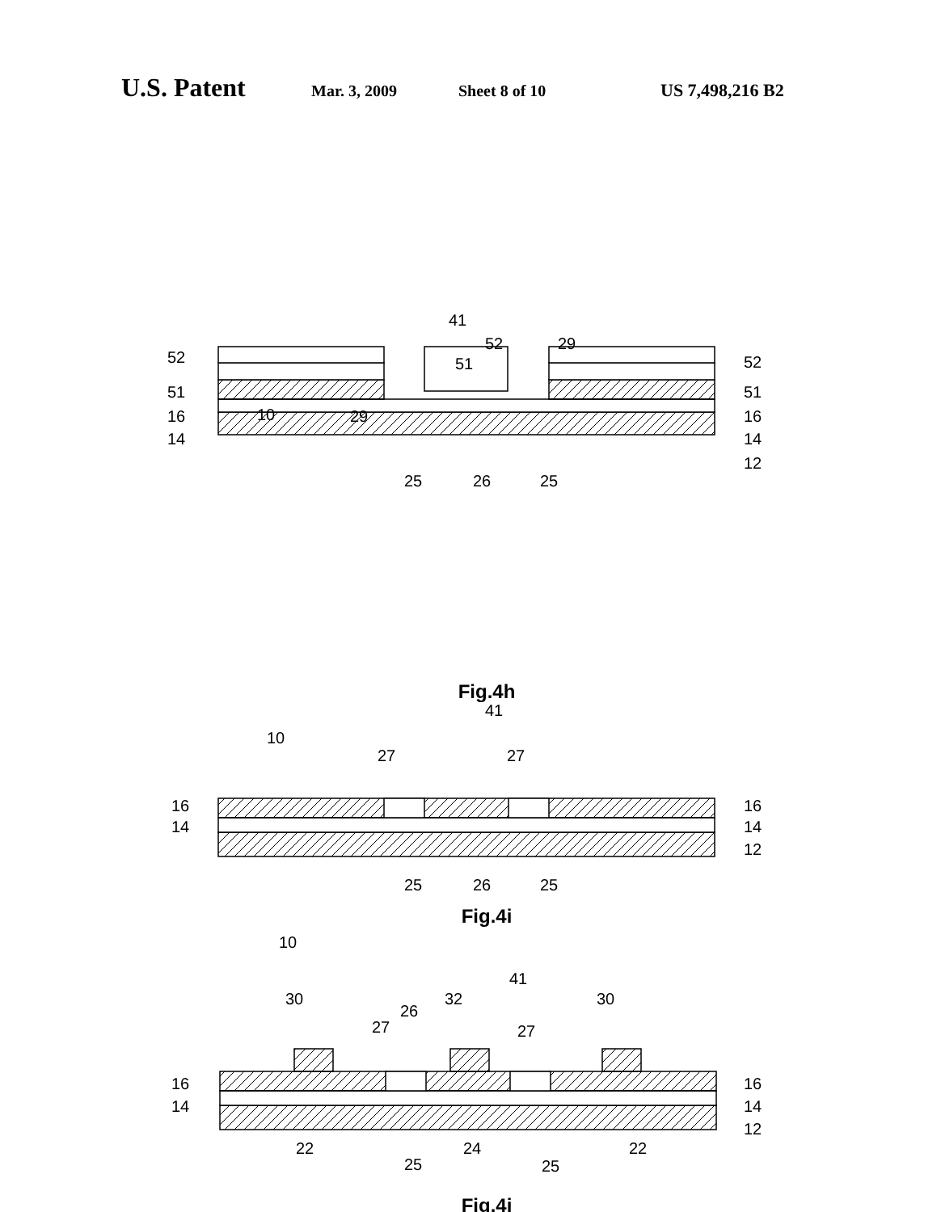U.S. Patent Mar. 3, 2009 Sheet 8 of 10 US 7,498,216 B2
10
52
51
16
14
29
41
52
51
29
52
51
16
14
12
25
26
25
Fig.4h
10
41
27
27
16
14
16
14
12
25
26
25
Fig.4i
10
30
32
41
26
27
27
30
16
14
16
14
12
22
24
22
25
25
Fig.4j